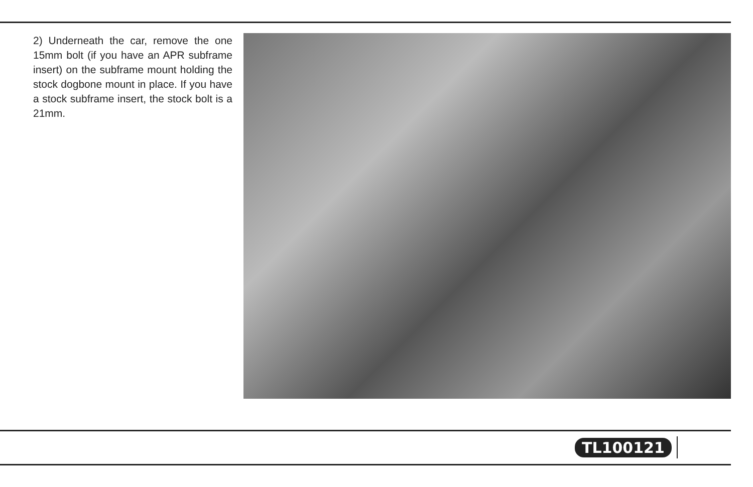2) Underneath the car, remove the one 15mm bolt (if you have an APR subframe insert) on the subframe mount holding the stock dogbone mount in place. If you have a stock subframe insert, the stock bolt is a 21mm.
TL100121